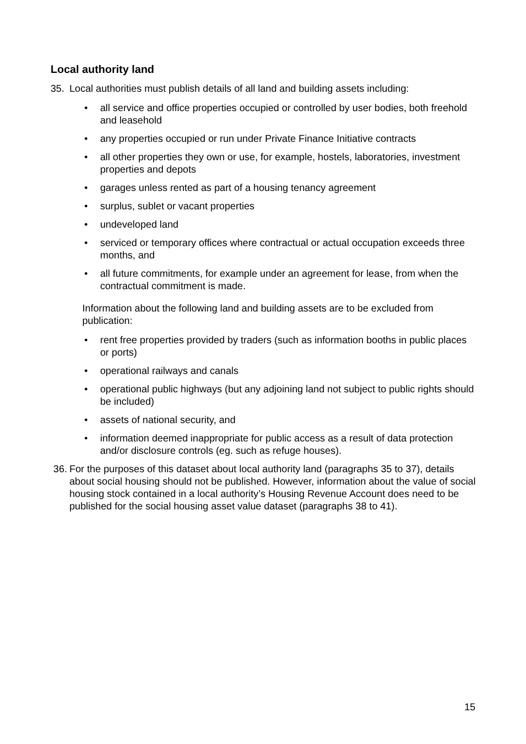Local authority land
35. Local authorities must publish details of all land and building assets including:
• all service and office properties occupied or controlled by user bodies, both freehold and leasehold
• any properties occupied or run under Private Finance Initiative contracts
• all other properties they own or use, for example, hostels, laboratories, investment properties and depots
• garages unless rented as part of a housing tenancy agreement
• surplus, sublet or vacant properties
• undeveloped land
• serviced or temporary offices where contractual or actual occupation exceeds three months, and
• all future commitments, for example under an agreement for lease, from when the contractual commitment is made.
Information about the following land and building assets are to be excluded from publication:
• rent free properties provided by traders (such as information booths in public places or ports)
• operational railways and canals
• operational public highways (but any adjoining land not subject to public rights should be included)
• assets of national security, and
• information deemed inappropriate for public access as a result of data protection and/or disclosure controls (eg. such as refuge houses).
36. For the purposes of this dataset about local authority land (paragraphs 35 to 37), details about social housing should not be published. However, information about the value of social housing stock contained in a local authority’s Housing Revenue Account does need to be published for the social housing asset value dataset (paragraphs 38 to 41).
15